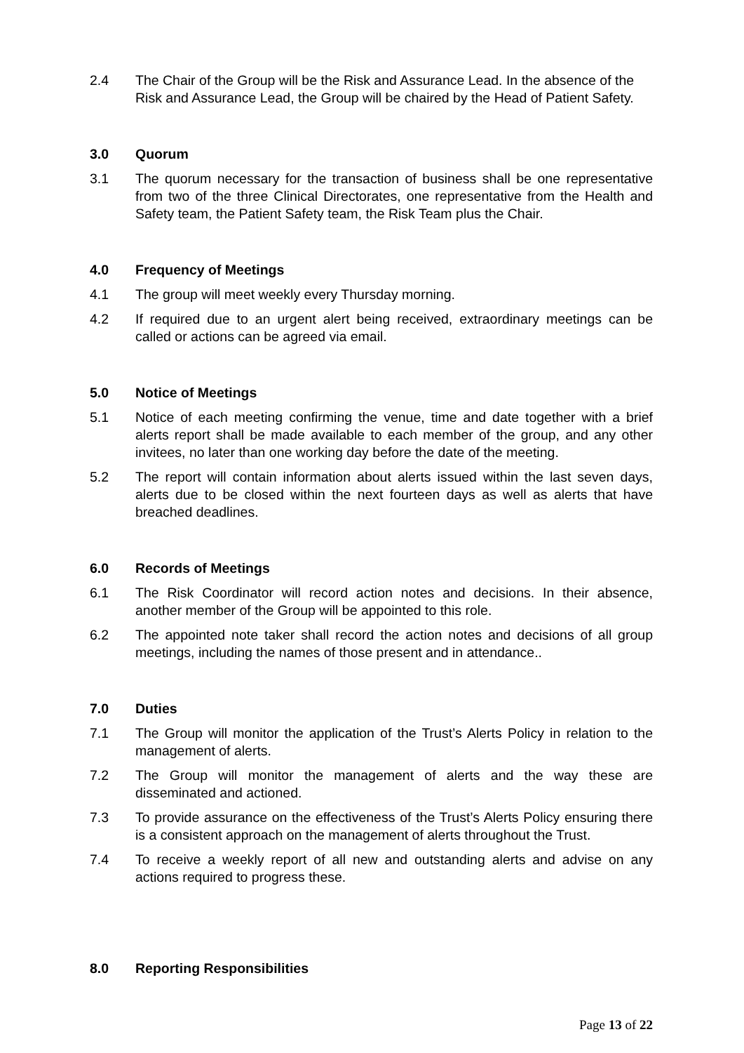2.4 The Chair of the Group will be the Risk and Assurance Lead. In the absence of the Risk and Assurance Lead, the Group will be chaired by the Head of Patient Safety.
3.0 Quorum
3.1 The quorum necessary for the transaction of business shall be one representative from two of the three Clinical Directorates, one representative from the Health and Safety team, the Patient Safety team, the Risk Team plus the Chair.
4.0 Frequency of Meetings
4.1 The group will meet weekly every Thursday morning.
4.2 If required due to an urgent alert being received, extraordinary meetings can be called or actions can be agreed via email.
5.0 Notice of Meetings
5.1 Notice of each meeting confirming the venue, time and date together with a brief alerts report shall be made available to each member of the group, and any other invitees, no later than one working day before the date of the meeting.
5.2 The report will contain information about alerts issued within the last seven days, alerts due to be closed within the next fourteen days as well as alerts that have breached deadlines.
6.0 Records of Meetings
6.1 The Risk Coordinator will record action notes and decisions. In their absence, another member of the Group will be appointed to this role.
6.2 The appointed note taker shall record the action notes and decisions of all group meetings, including the names of those present and in attendance..
7.0 Duties
7.1 The Group will monitor the application of the Trust’s Alerts Policy in relation to the management of alerts.
7.2 The Group will monitor the management of alerts and the way these are disseminated and actioned.
7.3 To provide assurance on the effectiveness of the Trust’s Alerts Policy ensuring there is a consistent approach on the management of alerts throughout the Trust.
7.4 To receive a weekly report of all new and outstanding alerts and advise on any actions required to progress these.
8.0 Reporting Responsibilities
Page 13 of 22